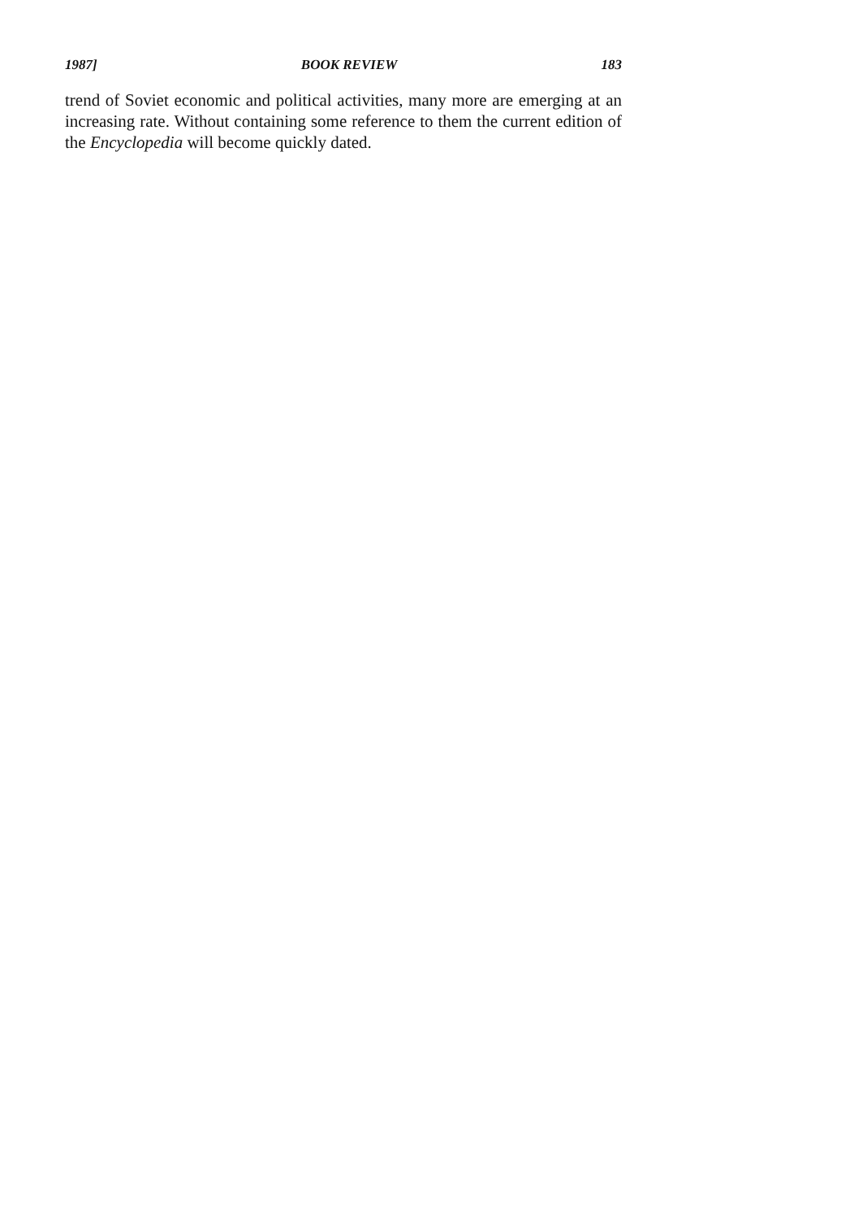1987] BOOK REVIEW 183
trend of Soviet economic and political activities, many more are emerging at an increasing rate. Without containing some reference to them the current edition of the Encyclopedia will become quickly dated.